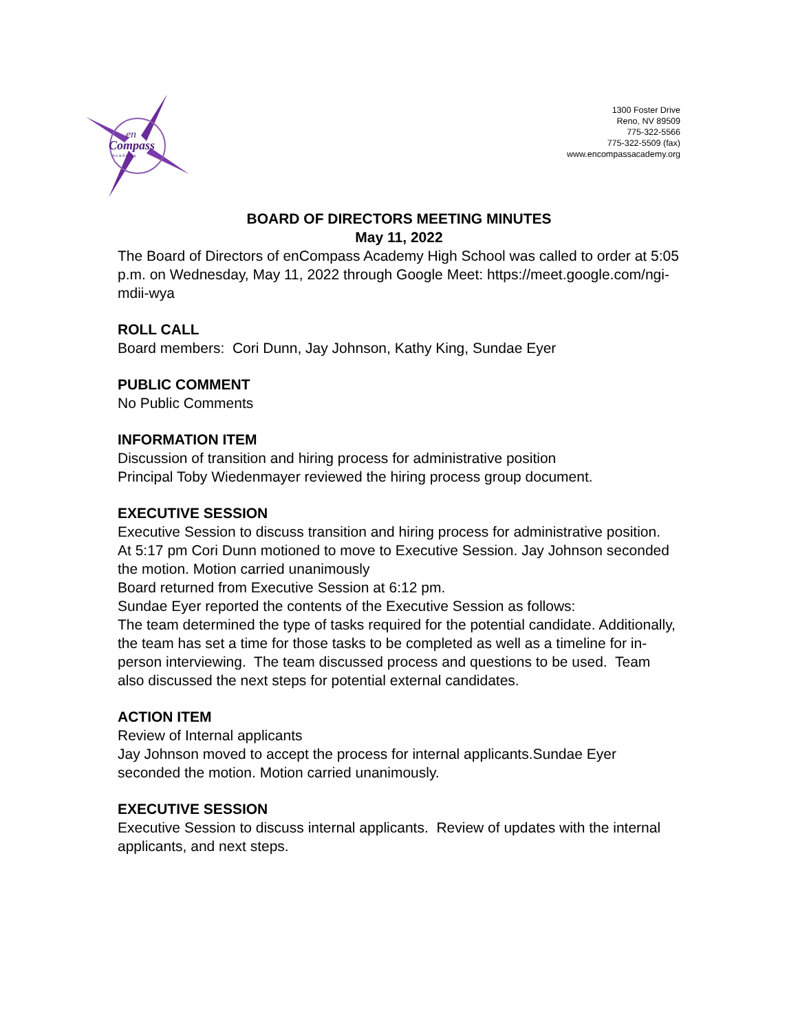en
Compass
A c a d e m y
1300 Foster Drive
Reno, NV 89509
775-322-5566
775-322-5509 (fax)
www.encompassacademy.org
BOARD OF DIRECTORS MEETING MINUTES
May 11, 2022
The Board of Directors of enCompass Academy High School was called to order at 5:05 p.m. on Wednesday, May 11, 2022 through Google Meet: https://meet.google.com/ngi-mdii-wya
ROLL CALL
Board members: Cori Dunn, Jay Johnson, Kathy King, Sundae Eyer
PUBLIC COMMENT
No Public Comments
INFORMATION ITEM
Discussion of transition and hiring process for administrative position
Principal Toby Wiedenmayer reviewed the hiring process group document.
EXECUTIVE SESSION
Executive Session to discuss transition and hiring process for administrative position.
At 5:17 pm Cori Dunn motioned to move to Executive Session. Jay Johnson seconded the motion. Motion carried unanimously
Board returned from Executive Session at 6:12 pm.
Sundae Eyer reported the contents of the Executive Session as follows:
The team determined the type of tasks required for the potential candidate. Additionally, the team has set a time for those tasks to be completed as well as a timeline for in-person interviewing. The team discussed process and questions to be used. Team also discussed the next steps for potential external candidates.
ACTION ITEM
Review of Internal applicants
Jay Johnson moved to accept the process for internal applicants.Sundae Eyer seconded the motion. Motion carried unanimously.
EXECUTIVE SESSION
Executive Session to discuss internal applicants. Review of updates with the internal applicants, and next steps.